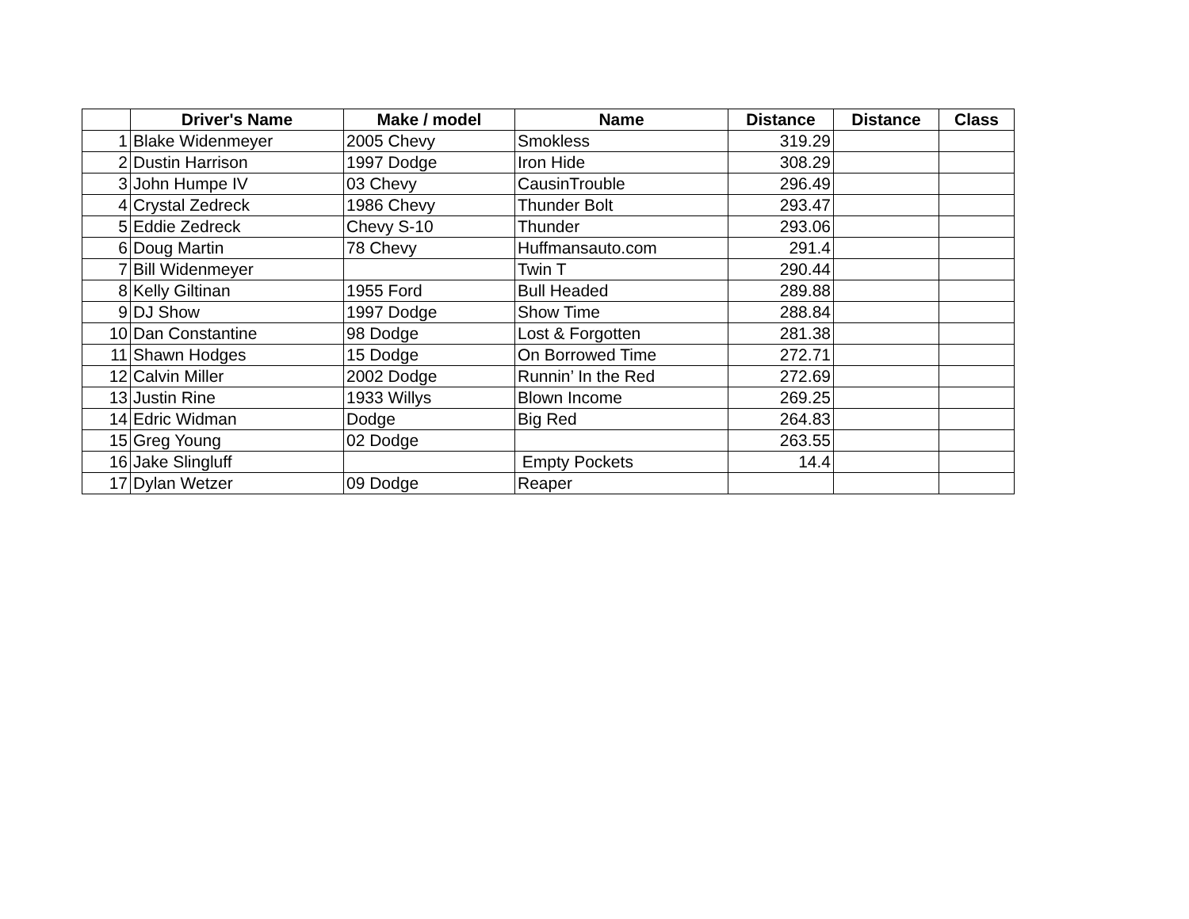| | Driver's Name | Make / model | Name | Distance | Distance | Class |
| --- | --- | --- | --- | --- | --- | --- |
| 1 | Blake Widenmeyer | 2005 Chevy | Smokless | 319.29 | | |
| 2 | Dustin Harrison | 1997 Dodge | Iron Hide | 308.29 | | |
| 3 | John Humpe IV | 03 Chevy | CausinTrouble | 296.49 | | |
| 4 | Crystal Zedreck | 1986 Chevy | Thunder Bolt | 293.47 | | |
| 5 | Eddie Zedreck | Chevy S-10 | Thunder | 293.06 | | |
| 6 | Doug Martin | 78 Chevy | Huffmansauto.com | 291.4 | | |
| 7 | Bill Widenmeyer | | Twin T | 290.44 | | |
| 8 | Kelly Giltinan | 1955 Ford | Bull Headed | 289.88 | | |
| 9 | DJ Show | 1997 Dodge | Show Time | 288.84 | | |
| 10 | Dan Constantine | 98 Dodge | Lost & Forgotten | 281.38 | | |
| 11 | Shawn Hodges | 15 Dodge | On Borrowed Time | 272.71 | | |
| 12 | Calvin Miller | 2002 Dodge | Runnin’ In the Red | 272.69 | | |
| 13 | Justin Rine | 1933 Willys | Blown Income | 269.25 | | |
| 14 | Edric Widman | Dodge | Big Red | 264.83 | | |
| 15 | Greg Young | 02 Dodge | | 263.55 | | |
| 16 | Jake Slingluff | | Empty Pockets | 14.4 | | |
| 17 | Dylan Wetzer | 09 Dodge | Reaper | | | |